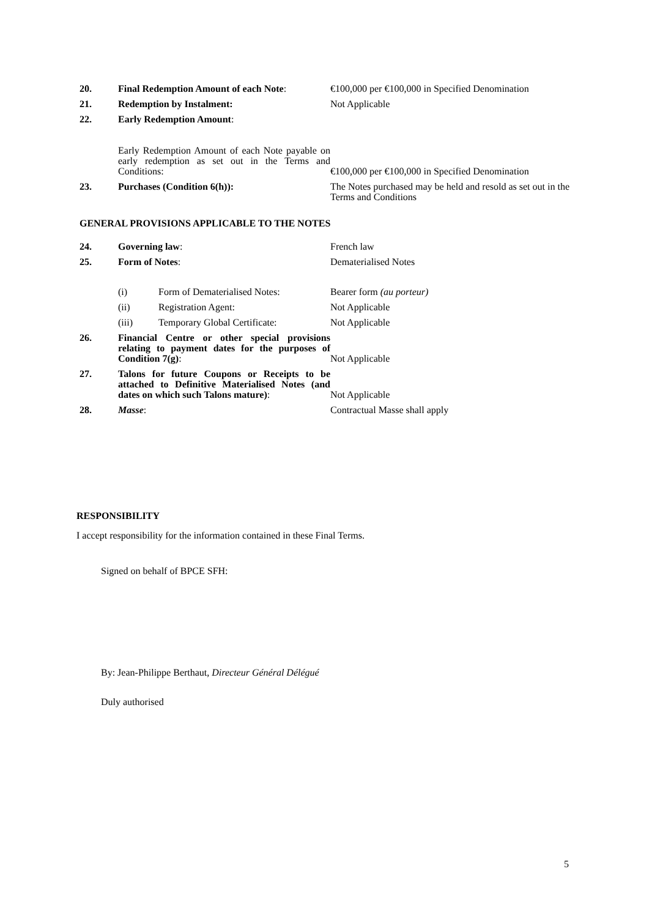| 20. | Final Redemption Amount of each Note : | €100,000 per €100,000 in Specified Denomination |
| 21. | Redemption by Instalment: | Not Applicable |
| 22. | Early Redemption Amount : | |
| | Early Redemption Amount of each Note payable on early redemption as set out in the Terms and Conditions: | €100,000 per €100,000 in Specified Denomination |
| 23. | Purchases (Condition 6(h)): | The Notes purchased may be held and resold as set out in the Terms and Conditions |
GENERAL PROVISIONS APPLICABLE TO THE NOTES
| 24. | Governing law : | | French law |
| 25. | Form of Notes : | | Dematerialised Notes |
| | (i) | Form of Dematerialised Notes: | Bearer form (au porteur) |
| | (ii) | Registration Agent: | Not Applicable |
| | (iii) | Temporary Global Certificate: | Not Applicable |
| 26. | Financial Centre or other special provisions relating to payment dates for the purposes of Condition 7(g) : | | Not Applicable |
| 27. | Talons for future Coupons or Receipts to be attached to Definitive Materialised Notes (and dates on which such Talons mature) : | | Not Applicable |
| 28. | Masse : | | Contractual Masse shall apply |
RESPONSIBILITY
I accept responsibility for the information contained in these Final Terms.
Signed on behalf of BPCE SFH:
By: Jean-Philippe Berthaut, Directeur Général Délégué
Duly authorised
5